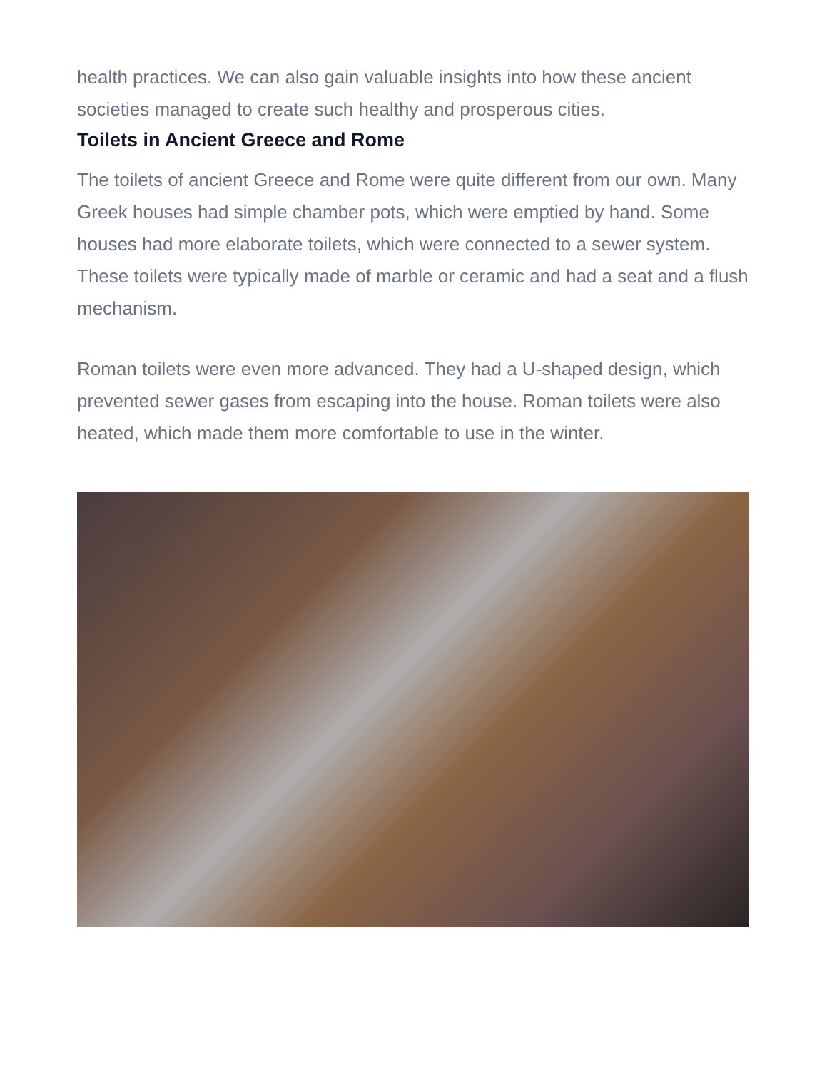health practices. We can also gain valuable insights into how these ancient societies managed to create such healthy and prosperous cities.
Toilets in Ancient Greece and Rome
The toilets of ancient Greece and Rome were quite different from our own. Many Greek houses had simple chamber pots, which were emptied by hand. Some houses had more elaborate toilets, which were connected to a sewer system. These toilets were typically made of marble or ceramic and had a seat and a flush mechanism.
Roman toilets were even more advanced. They had a U-shaped design, which prevented sewer gases from escaping into the house. Roman toilets were also heated, which made them more comfortable to use in the winter.